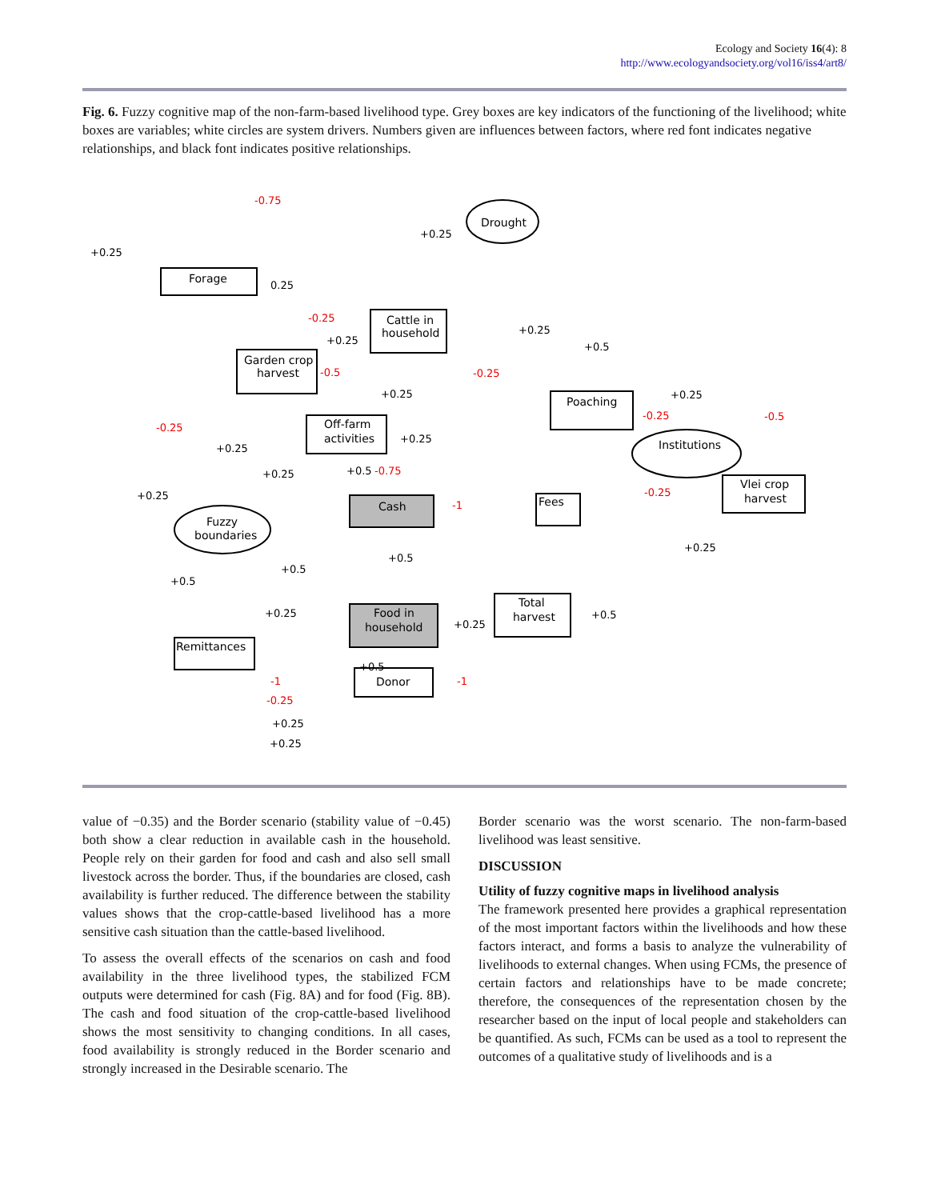Ecology and Society 16(4): 8
http://www.ecologyandsociety.org/vol16/iss4/art8/
Fig. 6. Fuzzy cognitive map of the non-farm-based livelihood type. Grey boxes are key indicators of the functioning of the livelihood; white boxes are variables; white circles are system drivers. Numbers given are influences between factors, where red font indicates negative relationships, and black font indicates positive relationships.
Drought
Forage
Cattle in
household
Garden crop
harvest
Off-farm
activities
Poaching
Institutions
Vlei crop
harvest
Fees
Cash
Fuzzy
boundaries
Total
harvest
Food in
household
Remittances
Donor
-0.75
-0.25
-0.5
-0.25
-0.25
-0.5
-0.25
-0.75
-0.25
-1
-1
-0.25
-1
+0.25
+0.25
0.25
+0.25
+0.25
+0.5
+0.25
+0.25
+0.25
+0.25
+0.25
+0.5
+0.25
+0.5
+0.25
+0.5
+0.5
+0.25
+0.25
+0.5
+0.5
+0.25
+0.25
value of −0.35) and the Border scenario (stability value of −0.45) both show a clear reduction in available cash in the household. People rely on their garden for food and cash and also sell small livestock across the border. Thus, if the boundaries are closed, cash availability is further reduced. The difference between the stability values shows that the crop-cattle-based livelihood has a more sensitive cash situation than the cattle-based livelihood.
To assess the overall effects of the scenarios on cash and food availability in the three livelihood types, the stabilized FCM outputs were determined for cash (Fig. 8A) and for food (Fig. 8B). The cash and food situation of the crop-cattle-based livelihood shows the most sensitivity to changing conditions. In all cases, food availability is strongly reduced in the Border scenario and strongly increased in the Desirable scenario. The
Border scenario was the worst scenario. The non-farm-based livelihood was least sensitive.
DISCUSSION
Utility of fuzzy cognitive maps in livelihood analysis
The framework presented here provides a graphical representation of the most important factors within the livelihoods and how these factors interact, and forms a basis to analyze the vulnerability of livelihoods to external changes. When using FCMs, the presence of certain factors and relationships have to be made concrete; therefore, the consequences of the representation chosen by the researcher based on the input of local people and stakeholders can be quantified. As such, FCMs can be used as a tool to represent the outcomes of a qualitative study of livelihoods and is a